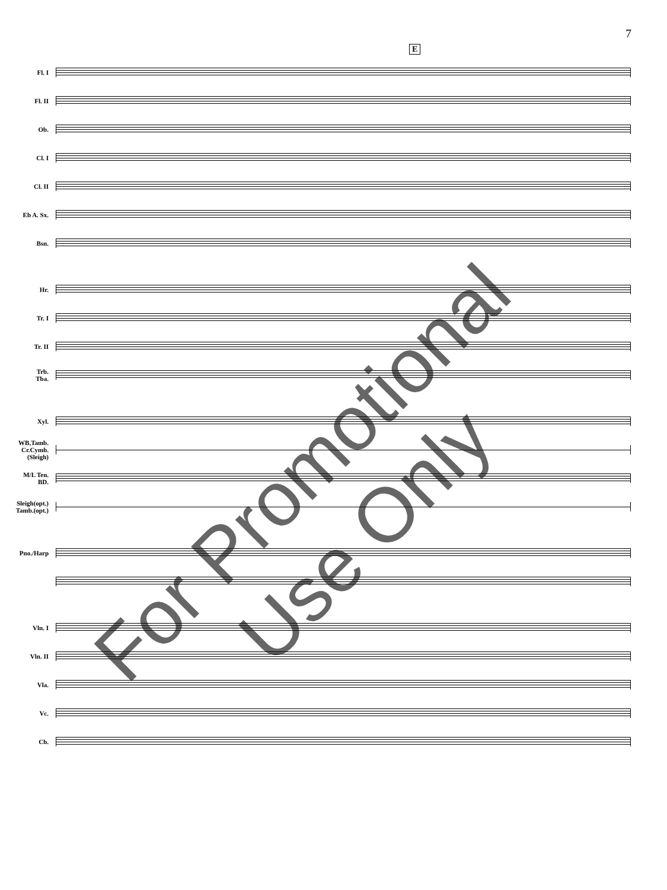7
E
Fl. I
Fl. II
Ob.
Cl. I
Cl. II
Eb A. Sx.
Bsn.
Hr.
Tr. I
Tr. II
Trb.
Tba.
Xyl.
WB,Tamb.
Cr.Cymb.
(Sleigh)
M/L Ten.
BD.
Sleigh(opt.)
Tamb.(opt.)
Pno./Harp
Vln. I
Vln. II
Vla.
Vc.
Cb.
For Promotional Use Only